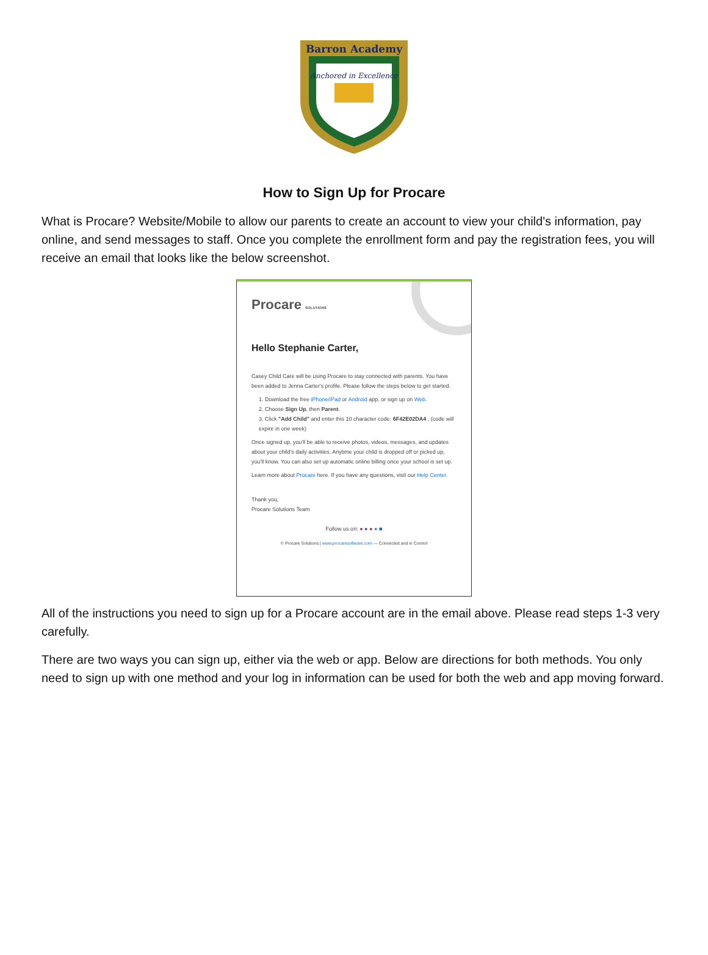Barron Academy
Anchored in Excellence
How to Sign Up for Procare
What is Procare? Website/Mobile to allow our parents to create an account to view your child's information, pay online, and send messages to staff. Once you complete the enrollment form and pay the registration fees, you will receive an email that looks like the below screenshot.
Procare SOLUTIONS
Hello Stephanie Carter,
Casey Child Care will be using Procare to stay connected with parents. You have been added to Jenna Carter's profile. Please follow the steps below to get started.
1. Download the free iPhone/iPad or Android app, or sign up on Web.
2. Choose Sign Up, then Parent.
3. Click "Add Child" and enter this 10 character code: 6F42E02DA4 . (code will expire in one week)
Once signed up, you'll be able to receive photos, videos, messages, and updates about your child's daily activities. Anytime your child is dropped off or picked up, you'll know. You can also set up automatic online billing once your school is set up.
Learn more about Procare here. If you have any questions, visit our Help Center.
Thank you,
Procare Solutions Team
Follow us on: ● ● ● ● ■
© Procare Solutions | www.procaresoftware.com — Connected and in Control
All of the instructions you need to sign up for a Procare account are in the email above. Please read steps 1-3 very carefully.
There are two ways you can sign up, either via the web or app. Below are directions for both methods. You only need to sign up with one method and your log in information can be used for both the web and app moving forward.